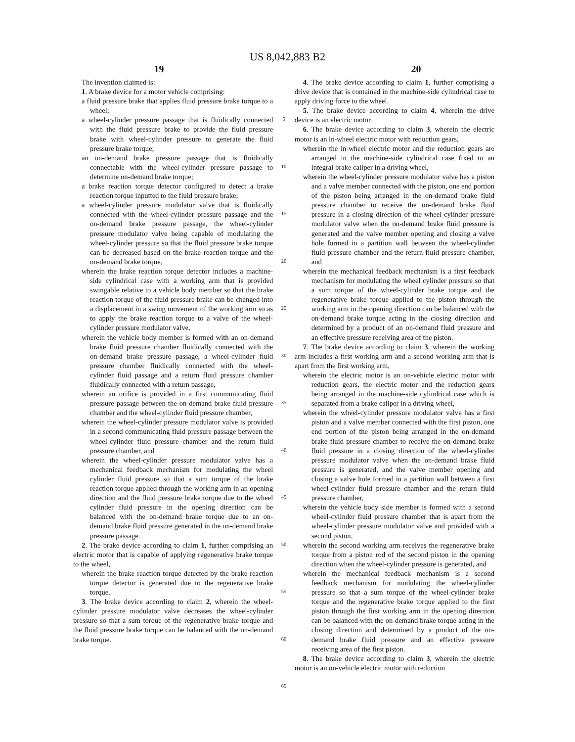US 8,042,883 B2
19 20
The invention claimed is:
1. A brake device for a motor vehicle comprising:
a fluid pressure brake that applies fluid pressure brake torque to a wheel;
a wheel-cylinder pressure passage that is fluidically connected with the fluid pressure brake to provide the fluid pressure brake with wheel-cylinder pressure to generate the fluid pressure brake torque;
an on-demand brake pressure passage that is fluidically connectable with the wheel-cylinder pressure passage to determine on-demand brake torque;
a brake reaction torque detector configured to detect a brake reaction torque inputted to the fluid pressure brake;
a wheel-cylinder pressure modulator valve that is fluidically connected with the wheel-cylinder pressure passage and the on-demand brake pressure passage, the wheel-cylinder pressure modulator valve being capable of modulating the wheel-cylinder pressure so that the fluid pressure brake torque can be decreased based on the brake reaction torque and the on-demand brake torque,
wherein the brake reaction torque detector includes a machine-side cylindrical case with a working arm that is provided swingable relative to a vehicle body member so that the brake reaction torque of the fluid pressure brake can be changed into a displacement in a swing movement of the working arm so as to apply the brake reaction torque to a valve of the wheel-cylinder pressure modulator valve,
wherein the vehicle body member is formed with an on-demand brake fluid pressure chamber fluidically connected with the on-demand brake pressure passage, a wheel-cylinder fluid pressure chamber fluidically connected with the wheel-cylinder fluid passage and a return fluid pressure chamber fluidically connected with a return passage,
wherein an orifice is provided in a first communicating fluid pressure passage between the on-demand brake fluid pressure chamber and the wheel-cylinder fluid pressure chamber,
wherein the wheel-cylinder pressure modulator valve is provided in a second communicating fluid pressure passage between the wheel-cylinder fluid pressure chamber and the return fluid pressure chamber, and
wherein the wheel-cylinder pressure modulator valve has a mechanical feedback mechanism for modulating the wheel cylinder fluid pressure so that a sum torque of the brake reaction torque applied through the working arm in an opening direction and the fluid pressure brake torque due to the wheel cylinder fluid pressure in the opening direction can be balanced with the on-demand brake torque due to an on-demand brake fluid pressure generated in the on-demand brake pressure passage.
2. The brake device according to claim 1, further comprising an electric motor that is capable of applying regenerative brake torque to the wheel,
wherein the brake reaction torque detected by the brake reaction torque detector is generated due to the regenerative brake torque.
3. The brake device according to claim 2, wherein the wheel-cylinder pressure modulator valve decreases the wheel-cylinder pressure so that a sum torque of the regenerative brake torque and the fluid pressure brake torque can be balanced with the on-demand brake torque.
5
10
15
20
25
30
35
40
45
50
55
60
65
4. The brake device according to claim 1, further comprising a drive device that is contained in the machine-side cylindrical case to apply driving force to the wheel.
5. The brake device according to claim 4, wherein the drive device is an electric motor.
6. The brake device according to claim 3, wherein the electric motor is an in-wheel electric motor with reduction gears,
wherein the in-wheel electric motor and the reduction gears are arranged in the machine-side cylindrical case fixed to an integral brake caliper in a driving wheel,
wherein the wheel-cylinder pressure modulator valve has a piston and a valve member connected with the piston, one end portion of the piston being arranged in the on-demand brake fluid pressure chamber to receive the on-demand brake fluid pressure in a closing direction of the wheel-cylinder pressure modulator valve when the on-demand brake fluid pressure is generated and the valve member opening and closing a valve hole formed in a partition wall between the wheel-cylinder fluid pressure chamber and the return fluid pressure chamber, and
wherein the mechanical feedback mechanism is a first feedback mechanism for modulating the wheel cylinder pressure so that a sum torque of the wheel-cylinder brake torque and the regenerative brake torque applied to the piston through the working arm in the opening direction can be balanced with the on-demand brake torque acting in the closing direction and determined by a product of an on-demand fluid pressure and an effective pressure receiving area of the piston.
7. The brake device according to claim 3, wherein the working arm includes a first working arm and a second working arm that is apart from the first working arm,
wherein the electric motor is an on-vehicle electric motor with reduction gears, the electric motor and the reduction gears being arranged in the machine-side cylindrical case which is separated from a brake caliper in a driving wheel,
wherein the wheel-cylinder pressure modulator valve has a first piston and a valve member connected with the first piston, one end portion of the piston being arranged in the on-demand brake fluid pressure chamber to receive the on-demand brake fluid pressure in a closing direction of the wheel-cylinder pressure modulator valve when the on-demand brake fluid pressure is generated, and the valve member opening and closing a valve hole formed in a partition wall between a first wheel-cylinder fluid pressure chamber and the return fluid pressure chamber,
wherein the vehicle body side member is formed with a second wheel-cylinder fluid pressure chamber that is apart from the wheel-cylinder pressure modulator valve and provided with a second piston,
wherein the second working arm receives the regenerative brake torque from a piston rod of the second piston in the opening direction when the wheel-cylinder pressure is generated, and
wherein the mechanical feedback mechanism is a second feedback mechanism for modulating the wheel-cylinder pressure so that a sum torque of the wheel-cylinder brake torque and the regenerative brake torque applied to the first piston through the first working arm in the opening direction can be balanced with the on-demand brake torque acting in the closing direction and determined by a product of the on-demand brake fluid pressure and an effective pressure receiving area of the first piston.
8. The brake device according to claim 3, wherein the electric motor is an on-vehicle electric motor with reduction